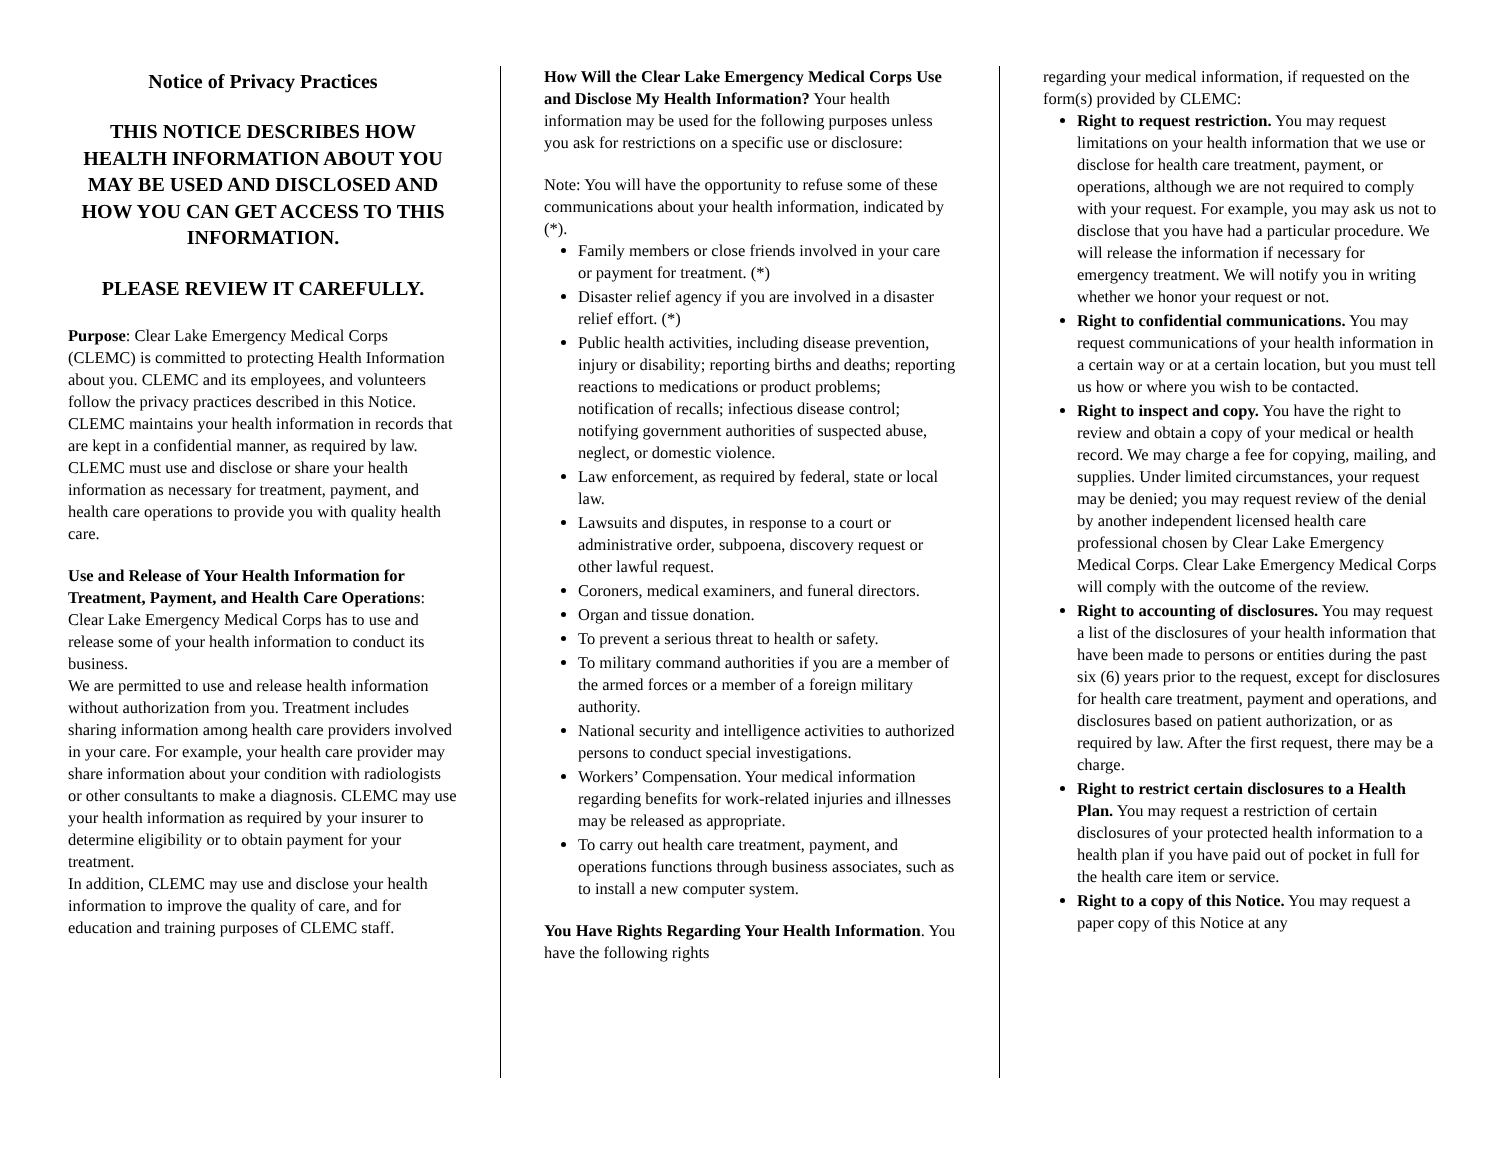Notice of Privacy Practices
THIS NOTICE DESCRIBES HOW HEALTH INFORMATION ABOUT YOU MAY BE USED AND DISCLOSED AND HOW YOU CAN GET ACCESS TO THIS INFORMATION.
PLEASE REVIEW IT CAREFULLY.
Purpose: Clear Lake Emergency Medical Corps (CLEMC) is committed to protecting Health Information about you. CLEMC and its employees, and volunteers follow the privacy practices described in this Notice. CLEMC maintains your health information in records that are kept in a confidential manner, as required by law. CLEMC must use and disclose or share your health information as necessary for treatment, payment, and health care operations to provide you with quality health care.
Use and Release of Your Health Information for Treatment, Payment, and Health Care Operations: Clear Lake Emergency Medical Corps has to use and release some of your health information to conduct its business.
We are permitted to use and release health information without authorization from you. Treatment includes sharing information among health care providers involved in your care. For example, your health care provider may share information about your condition with radiologists or other consultants to make a diagnosis. CLEMC may use your health information as required by your insurer to determine eligibility or to obtain payment for your treatment.
In addition, CLEMC may use and disclose your health information to improve the quality of care, and for education and training purposes of CLEMC staff.
How Will the Clear Lake Emergency Medical Corps Use and Disclose My Health Information? Your health information may be used for the following purposes unless you ask for restrictions on a specific use or disclosure:
Note: You will have the opportunity to refuse some of these communications about your health information, indicated by (*).
Family members or close friends involved in your care or payment for treatment. (*)
Disaster relief agency if you are involved in a disaster relief effort. (*)
Public health activities, including disease prevention, injury or disability; reporting births and deaths; reporting reactions to medications or product problems; notification of recalls; infectious disease control; notifying government authorities of suspected abuse, neglect, or domestic violence.
Law enforcement, as required by federal, state or local law.
Lawsuits and disputes, in response to a court or administrative order, subpoena, discovery request or other lawful request.
Coroners, medical examiners, and funeral directors.
Organ and tissue donation.
To prevent a serious threat to health or safety.
To military command authorities if you are a member of the armed forces or a member of a foreign military authority.
National security and intelligence activities to authorized persons to conduct special investigations.
Workers’ Compensation. Your medical information regarding benefits for work-related injuries and illnesses may be released as appropriate.
To carry out health care treatment, payment, and operations functions through business associates, such as to install a new computer system.
You Have Rights Regarding Your Health Information. You have the following rights
regarding your medical information, if requested on the form(s) provided by CLEMC:
Right to request restriction. You may request limitations on your health information that we use or disclose for health care treatment, payment, or operations, although we are not required to comply with your request. For example, you may ask us not to disclose that you have had a particular procedure. We will release the information if necessary for emergency treatment. We will notify you in writing whether we honor your request or not.
Right to confidential communications. You may request communications of your health information in a certain way or at a certain location, but you must tell us how or where you wish to be contacted.
Right to inspect and copy. You have the right to review and obtain a copy of your medical or health record. We may charge a fee for copying, mailing, and supplies. Under limited circumstances, your request may be denied; you may request review of the denial by another independent licensed health care professional chosen by Clear Lake Emergency Medical Corps. Clear Lake Emergency Medical Corps will comply with the outcome of the review.
Right to accounting of disclosures. You may request a list of the disclosures of your health information that have been made to persons or entities during the past six (6) years prior to the request, except for disclosures for health care treatment, payment and operations, and disclosures based on patient authorization, or as required by law. After the first request, there may be a charge.
Right to restrict certain disclosures to a Health Plan. You may request a restriction of certain disclosures of your protected health information to a health plan if you have paid out of pocket in full for the health care item or service.
Right to a copy of this Notice. You may request a paper copy of this Notice at any